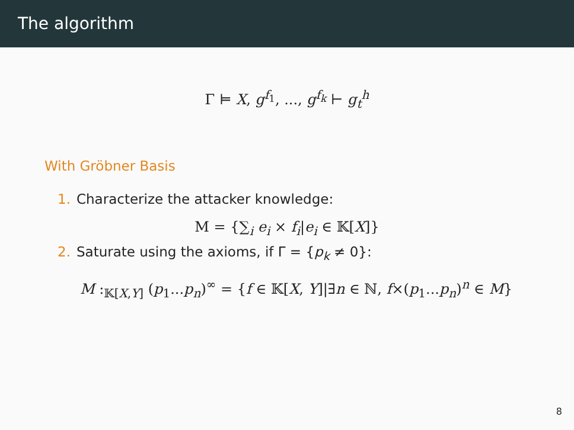The algorithm
Γ ⊨ X, g<sup>f<sub>1</sub></sup>, ..., g<sup>f<sub>k</sub></sup> ⊢ g<sub>t</sub><sup>h</sup>
With Gröbner Basis
1. Characterize the attacker knowledge:
M = {∑<sub>i</sub> e<sub>i</sub> × f<sub>i</sub>|e<sub>i</sub> ∈ 𝕂[X]}
2. Saturate using the axioms, if Γ = {p<sub>k</sub> ≠ 0}:
M :<sub>𝕂[X,Y]</sub> (p<sub>1</sub>...p<sub>n</sub>)<sup>∞</sup> = {f ∈ 𝕂[X, Y]|∃n ∈ ℕ, f×(p<sub>1</sub>...p<sub>n</sub>)<sup>n</sup> ∈ M}
8